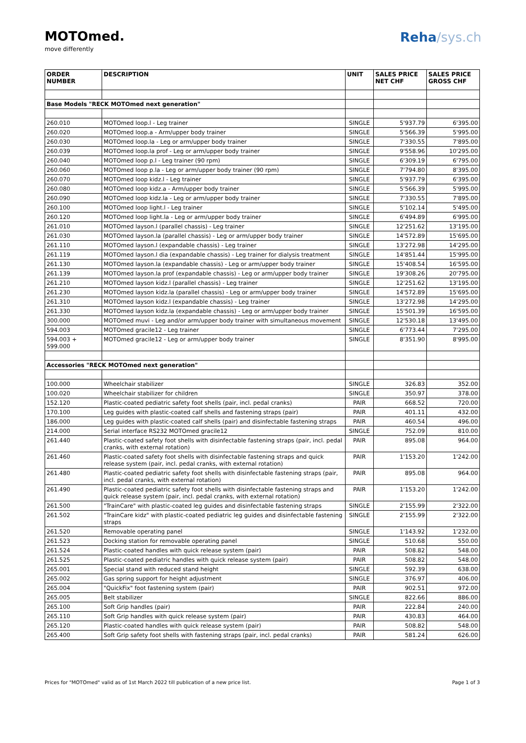MOTOmed.
move differently
Reha/sys.ch
| ORDER NUMBER | DESCRIPTION | UNIT | SALES PRICE NET CHF | SALES PRICE GROSS CHF |
| --- | --- | --- | --- | --- |
| Base Models "RECK MOTOmed next generation" | | | | |
| 260.010 | MOTOmed loop.l - Leg trainer | SINGLE | 5'937.79 | 6'395.00 |
| 260.020 | MOTOmed loop.a - Arm/upper body trainer | SINGLE | 5'566.39 | 5'995.00 |
| 260.030 | MOTOmed loop.la - Leg or arm/upper body trainer | SINGLE | 7'330.55 | 7'895.00 |
| 260.039 | MOTOmed loop.la prof - Leg or arm/upper body trainer | SINGLE | 9'558.96 | 10'295.00 |
| 260.040 | MOTOmed loop p.l - Leg trainer (90 rpm) | SINGLE | 6'309.19 | 6'795.00 |
| 260.060 | MOTOmed loop p.la - Leg or arm/upper body trainer (90 rpm) | SINGLE | 7'794.80 | 8'395.00 |
| 260.070 | MOTOmed loop kidz.l - Leg trainer | SINGLE | 5'937.79 | 6'395.00 |
| 260.080 | MOTOmed loop kidz.a - Arm/upper body trainer | SINGLE | 5'566.39 | 5'995.00 |
| 260.090 | MOTOmed loop kidz.la - Leg or arm/upper body trainer | SINGLE | 7'330.55 | 7'895.00 |
| 260.100 | MOTOmed loop light.l - Leg trainer | SINGLE | 5'102.14 | 5'495.00 |
| 260.120 | MOTOmed loop light.la - Leg or arm/upper body trainer | SINGLE | 6'494.89 | 6'995.00 |
| 261.010 | MOTOmed layson.l (parallel chassis) - Leg trainer | SINGLE | 12'251.62 | 13'195.00 |
| 261.030 | MOTOmed layson.la (parallel chassis) - Leg or arm/upper body trainer | SINGLE | 14'572.89 | 15'695.00 |
| 261.110 | MOTOmed layson.l (expandable chassis) - Leg trainer | SINGLE | 13'272.98 | 14'295.00 |
| 261.119 | MOTOmed layson.l dia (expandable chassis) - Leg trainer for dialysis treatment | SINGLE | 14'851.44 | 15'995.00 |
| 261.130 | MOTOmed layson.la (expandable chassis) - Leg or arm/upper body trainer | SINGLE | 15'408.54 | 16'595.00 |
| 261.139 | MOTOmed layson.la prof (expandable chassis) - Leg or arm/upper body trainer | SINGLE | 19'308.26 | 20'795.00 |
| 261.210 | MOTOmed layson kidz.l (parallel chassis) - Leg trainer | SINGLE | 12'251.62 | 13'195.00 |
| 261.230 | MOTOmed layson kidz.la (parallel chassis) - Leg or arm/upper body trainer | SINGLE | 14'572.89 | 15'695.00 |
| 261.310 | MOTOmed layson kidz.l (expandable chassis) - Leg trainer | SINGLE | 13'272.98 | 14'295.00 |
| 261.330 | MOTOmed layson kidz.la (expandable chassis) - Leg or arm/upper body trainer | SINGLE | 15'501.39 | 16'595.00 |
| 300.000 | MOTOmed muvi - Leg and/or arm/upper body trainer with simultaneous movement | SINGLE | 12'530.18 | 13'495.00 |
| 594.003 | MOTOmed gracile12 - Leg trainer | SINGLE | 6'773.44 | 7'295.00 |
| 594.003 + 599.000 | MOTOmed gracile12 - Leg or arm/upper body trainer | SINGLE | 8'351.90 | 8'995.00 |
| Accessories "RECK MOTOmed next generation" | | | | |
| 100.000 | Wheelchair stabilizer | SINGLE | 326.83 | 352.00 |
| 100.020 | Wheelchair stabilizer for children | SINGLE | 350.97 | 378.00 |
| 152.120 | Plastic-coated pediatric safety foot shells (pair, incl. pedal cranks) | PAIR | 668.52 | 720.00 |
| 170.100 | Leg guides with plastic-coated calf shells and fastening straps (pair) | PAIR | 401.11 | 432.00 |
| 186.000 | Leg guides with plastic-coated calf shells (pair) and disinfectable fastening straps | PAIR | 460.54 | 496.00 |
| 214.000 | Serial interface RS232 MOTOmed gracile12 | SINGLE | 752.09 | 810.00 |
| 261.440 | Plastic-coated safety foot shells with disinfectable fastening straps (pair, incl. pedal cranks, with external rotation) | PAIR | 895.08 | 964.00 |
| 261.460 | Plastic-coated safety foot shells with disinfectable fastening straps and quick release system (pair, incl. pedal cranks, with external rotation) | PAIR | 1'153.20 | 1'242.00 |
| 261.480 | Plastic-coated pediatric safety foot shells with disinfectable fastening straps (pair, incl. pedal cranks, with external rotation) | PAIR | 895.08 | 964.00 |
| 261.490 | Plastic-coated pediatric safety foot shells with disinfectable fastening straps and quick release system (pair, incl. pedal cranks, with external rotation) | PAIR | 1'153.20 | 1'242.00 |
| 261.500 | "TrainCare" with plastic-coated leg guides and disinfectable fastening straps | SINGLE | 2'155.99 | 2'322.00 |
| 261.502 | "TrainCare kidz" with plastic-coated pediatric leg guides and disinfectable fastening straps | SINGLE | 2'155.99 | 2'322.00 |
| 261.520 | Removable operating panel | SINGLE | 1'143.92 | 1'232.00 |
| 261.523 | Docking station for removable operating panel | SINGLE | 510.68 | 550.00 |
| 261.524 | Plastic-coated handles with quick release system (pair) | PAIR | 508.82 | 548.00 |
| 261.525 | Plastic-coated pediatric handles with quick release system (pair) | PAIR | 508.82 | 548.00 |
| 265.001 | Special stand with reduced stand height | SINGLE | 592.39 | 638.00 |
| 265.002 | Gas spring support for height adjustment | SINGLE | 376.97 | 406.00 |
| 265.004 | "QuickFix" foot fastening system (pair) | PAIR | 902.51 | 972.00 |
| 265.005 | Belt stabilizer | SINGLE | 822.66 | 886.00 |
| 265.100 | Soft Grip handles (pair) | PAIR | 222.84 | 240.00 |
| 265.110 | Soft Grip handles with quick release system (pair) | PAIR | 430.83 | 464.00 |
| 265.120 | Plastic-coated handles with quick release system (pair) | PAIR | 508.82 | 548.00 |
| 265.400 | Soft Grip safety foot shells with fastening straps (pair, incl. pedal cranks) | PAIR | 581.24 | 626.00 |
Prices for "MOTOmed" valid as of 1st March 2022 till publication of a new price list. Page 1 of 3